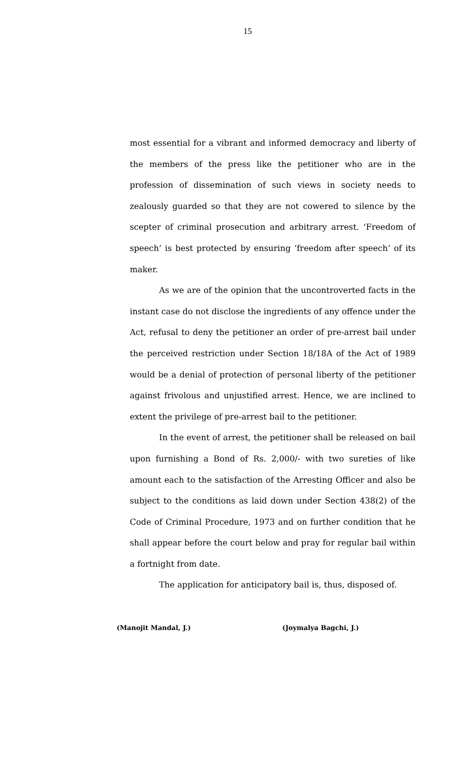15
most essential for a vibrant and informed democracy and liberty of the members of the press like the petitioner who are in the profession of dissemination of such views in society needs to zealously guarded so that they are not cowered to silence by the scepter of criminal prosecution and arbitrary arrest. ‘Freedom of speech’ is best protected by ensuring ‘freedom after speech’ of its maker.
As we are of the opinion that the uncontroverted facts in the instant case do not disclose the ingredients of any offence under the Act, refusal to deny the petitioner an order of pre-arrest bail under the perceived restriction under Section 18/18A of the Act of 1989 would be a denial of protection of personal liberty of the petitioner against frivolous and unjustified arrest. Hence, we are inclined to extent the privilege of pre-arrest bail to the petitioner.
In the event of arrest, the petitioner shall be released on bail upon furnishing a Bond of Rs. 2,000/- with two sureties of like amount each to the satisfaction of the Arresting Officer and also be subject to the conditions as laid down under Section 438(2) of the Code of Criminal Procedure, 1973 and on further condition that he shall appear before the court below and pray for regular bail within a fortnight from date.
The application for anticipatory bail is, thus, disposed of.
(Manojit Mandal, J.) (Joymalya Bagchi, J.)